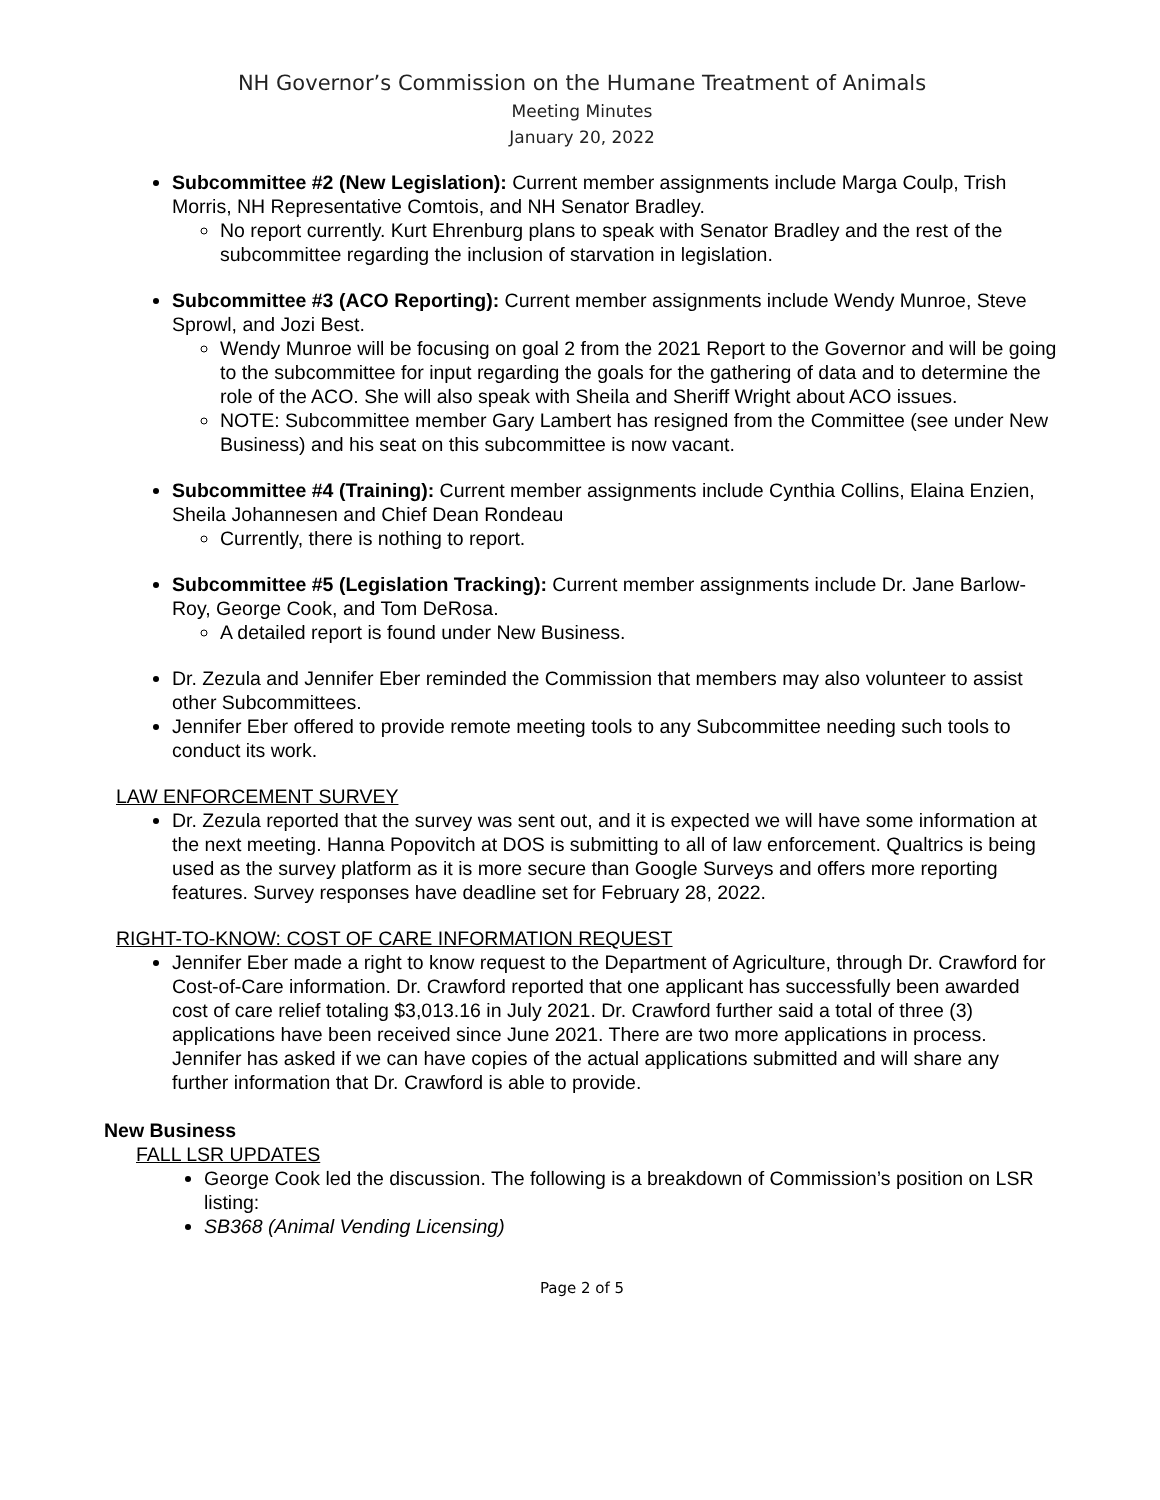NH Governor’s Commission on the Humane Treatment of Animals
Meeting Minutes
January 20, 2022
Subcommittee #2 (New Legislation): Current member assignments include Marga Coulp, Trish Morris, NH Representative Comtois, and NH Senator Bradley.
No report currently. Kurt Ehrenburg plans to speak with Senator Bradley and the rest of the subcommittee regarding the inclusion of starvation in legislation.
Subcommittee #3 (ACO Reporting): Current member assignments include Wendy Munroe, Steve Sprowl, and Jozi Best.
Wendy Munroe will be focusing on goal 2 from the 2021 Report to the Governor and will be going to the subcommittee for input regarding the goals for the gathering of data and to determine the role of the ACO. She will also speak with Sheila and Sheriff Wright about ACO issues.
NOTE: Subcommittee member Gary Lambert has resigned from the Committee (see under New Business) and his seat on this subcommittee is now vacant.
Subcommittee #4 (Training): Current member assignments include Cynthia Collins, Elaina Enzien, Sheila Johannesen and Chief Dean Rondeau
Currently, there is nothing to report.
Subcommittee #5 (Legislation Tracking): Current member assignments include Dr. Jane Barlow-Roy, George Cook, and Tom DeRosa.
A detailed report is found under New Business.
Dr. Zezula and Jennifer Eber reminded the Commission that members may also volunteer to assist other Subcommittees.
Jennifer Eber offered to provide remote meeting tools to any Subcommittee needing such tools to conduct its work.
LAW ENFORCEMENT SURVEY
Dr. Zezula reported that the survey was sent out, and it is expected we will have some information at the next meeting. Hanna Popovitch at DOS is submitting to all of law enforcement. Qualtrics is being used as the survey platform as it is more secure than Google Surveys and offers more reporting features. Survey responses have deadline set for February 28, 2022.
RIGHT-TO-KNOW: COST OF CARE INFORMATION REQUEST
Jennifer Eber made a right to know request to the Department of Agriculture, through Dr. Crawford for Cost-of-Care information. Dr. Crawford reported that one applicant has successfully been awarded cost of care relief totaling $3,013.16 in July 2021. Dr. Crawford further said a total of three (3) applications have been received since June 2021. There are two more applications in process. Jennifer has asked if we can have copies of the actual applications submitted and will share any further information that Dr. Crawford is able to provide.
New Business
FALL LSR UPDATES
George Cook led the discussion. The following is a breakdown of Commission’s position on LSR listing:
SB368 (Animal Vending Licensing)
Page 2 of 5